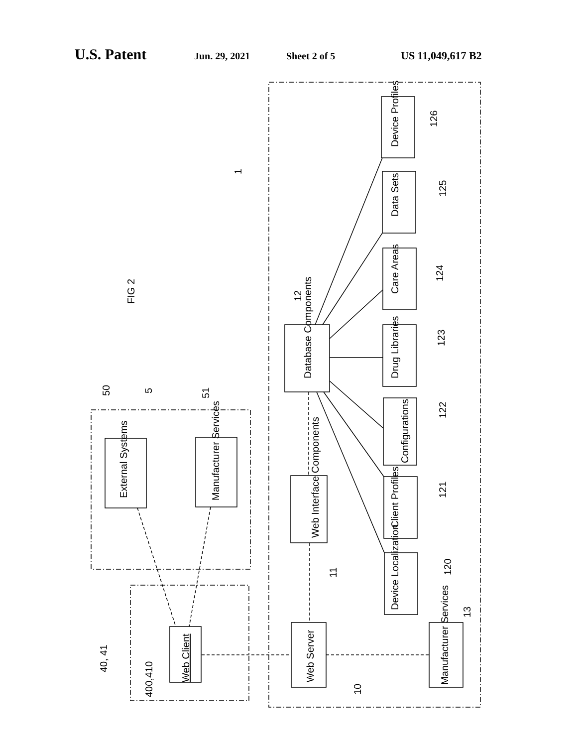U.S. Patent Jun. 29, 2021 Sheet 2 of 5 US 11,049,617 B2
FIG 2
Database Components
Web Interface Components
Web Server
Web Client
External Systems
Manufacturer Services
Manufacturer Services
Device Profiles
Data Sets
Care Areas
Drug Libraries
Configurations
Client Profiles
Device Localization
1
12
11
10
13
126
125
124
123
122
121
120
50
5
51
40, 41
400,410